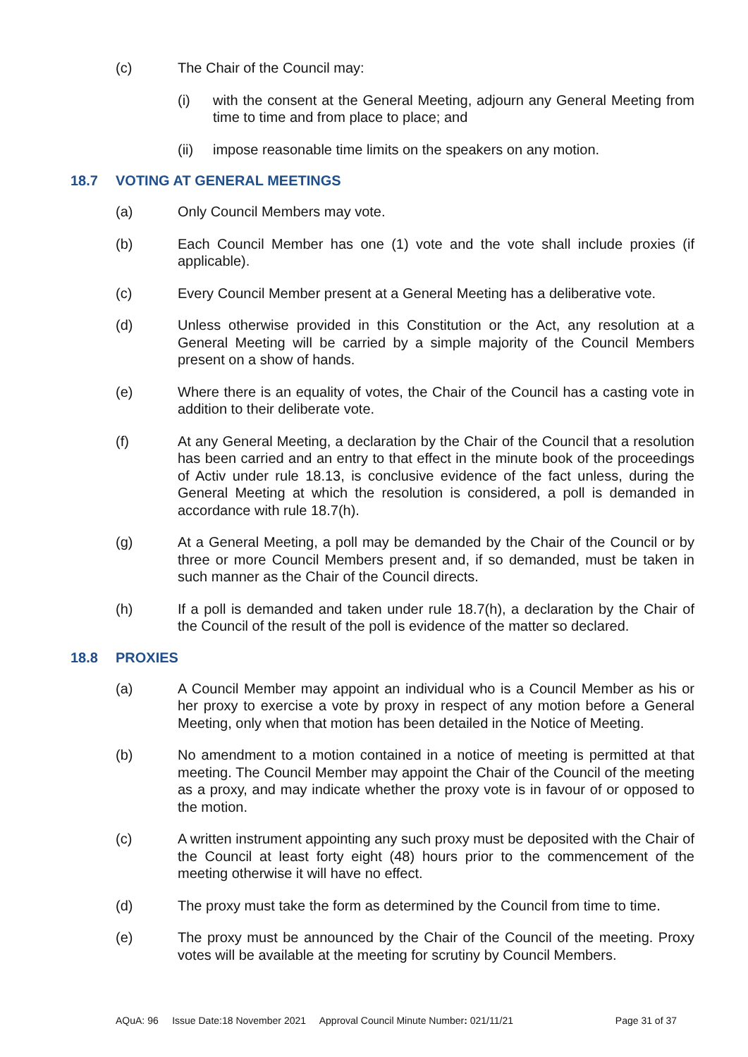(c) The Chair of the Council may:
(i) with the consent at the General Meeting, adjourn any General Meeting from time to time and from place to place; and
(ii) impose reasonable time limits on the speakers on any motion.
18.7 VOTING AT GENERAL MEETINGS
(a) Only Council Members may vote.
(b) Each Council Member has one (1) vote and the vote shall include proxies (if applicable).
(c) Every Council Member present at a General Meeting has a deliberative vote.
(d) Unless otherwise provided in this Constitution or the Act, any resolution at a General Meeting will be carried by a simple majority of the Council Members present on a show of hands.
(e) Where there is an equality of votes, the Chair of the Council has a casting vote in addition to their deliberate vote.
(f) At any General Meeting, a declaration by the Chair of the Council that a resolution has been carried and an entry to that effect in the minute book of the proceedings of Activ under rule 18.13, is conclusive evidence of the fact unless, during the General Meeting at which the resolution is considered, a poll is demanded in accordance with rule 18.7(h).
(g) At a General Meeting, a poll may be demanded by the Chair of the Council or by three or more Council Members present and, if so demanded, must be taken in such manner as the Chair of the Council directs.
(h) If a poll is demanded and taken under rule 18.7(h), a declaration by the Chair of the Council of the result of the poll is evidence of the matter so declared.
18.8 PROXIES
(a) A Council Member may appoint an individual who is a Council Member as his or her proxy to exercise a vote by proxy in respect of any motion before a General Meeting, only when that motion has been detailed in the Notice of Meeting.
(b) No amendment to a motion contained in a notice of meeting is permitted at that meeting. The Council Member may appoint the Chair of the Council of the meeting as a proxy, and may indicate whether the proxy vote is in favour of or opposed to the motion.
(c) A written instrument appointing any such proxy must be deposited with the Chair of the Council at least forty eight (48) hours prior to the commencement of the meeting otherwise it will have no effect.
(d) The proxy must take the form as determined by the Council from time to time.
(e) The proxy must be announced by the Chair of the Council of the meeting. Proxy votes will be available at the meeting for scrutiny by Council Members.
AQuA: 96 Issue Date:18 November 2021 Approval Council Minute Number: 021/11/21 Page 31 of 37